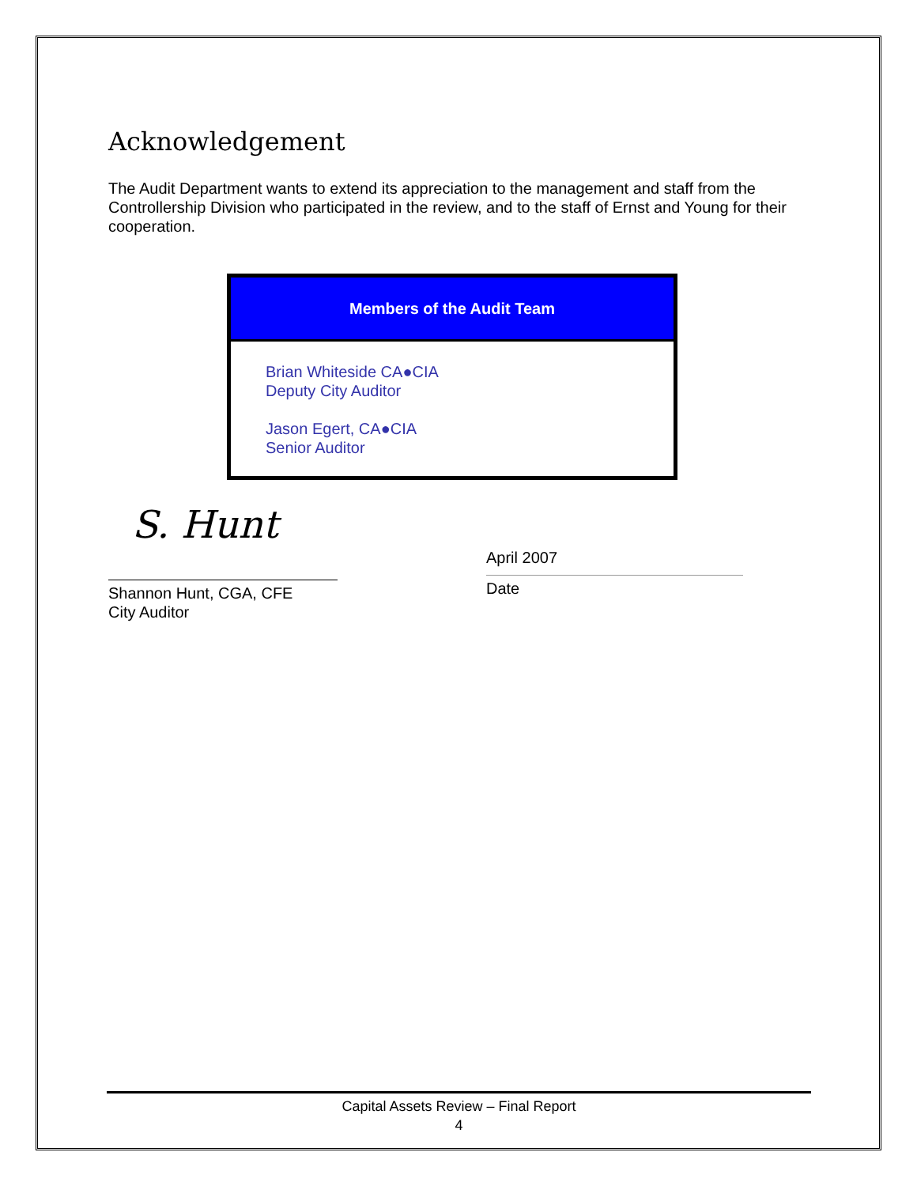Acknowledgement
The Audit Department wants to extend its appreciation to the management and staff from the Controllership Division who participated in the review, and to the staff of Ernst and Young for their cooperation.
| Members of the Audit Team |
| --- |
| Brian Whiteside CA●CIA Deputy City Auditor Jason Egert, CA●CIA Senior Auditor |
S. Hunt
Shannon Hunt, CGA, CFE
City Auditor
April 2007
Date
Capital Assets Review – Final Report
4